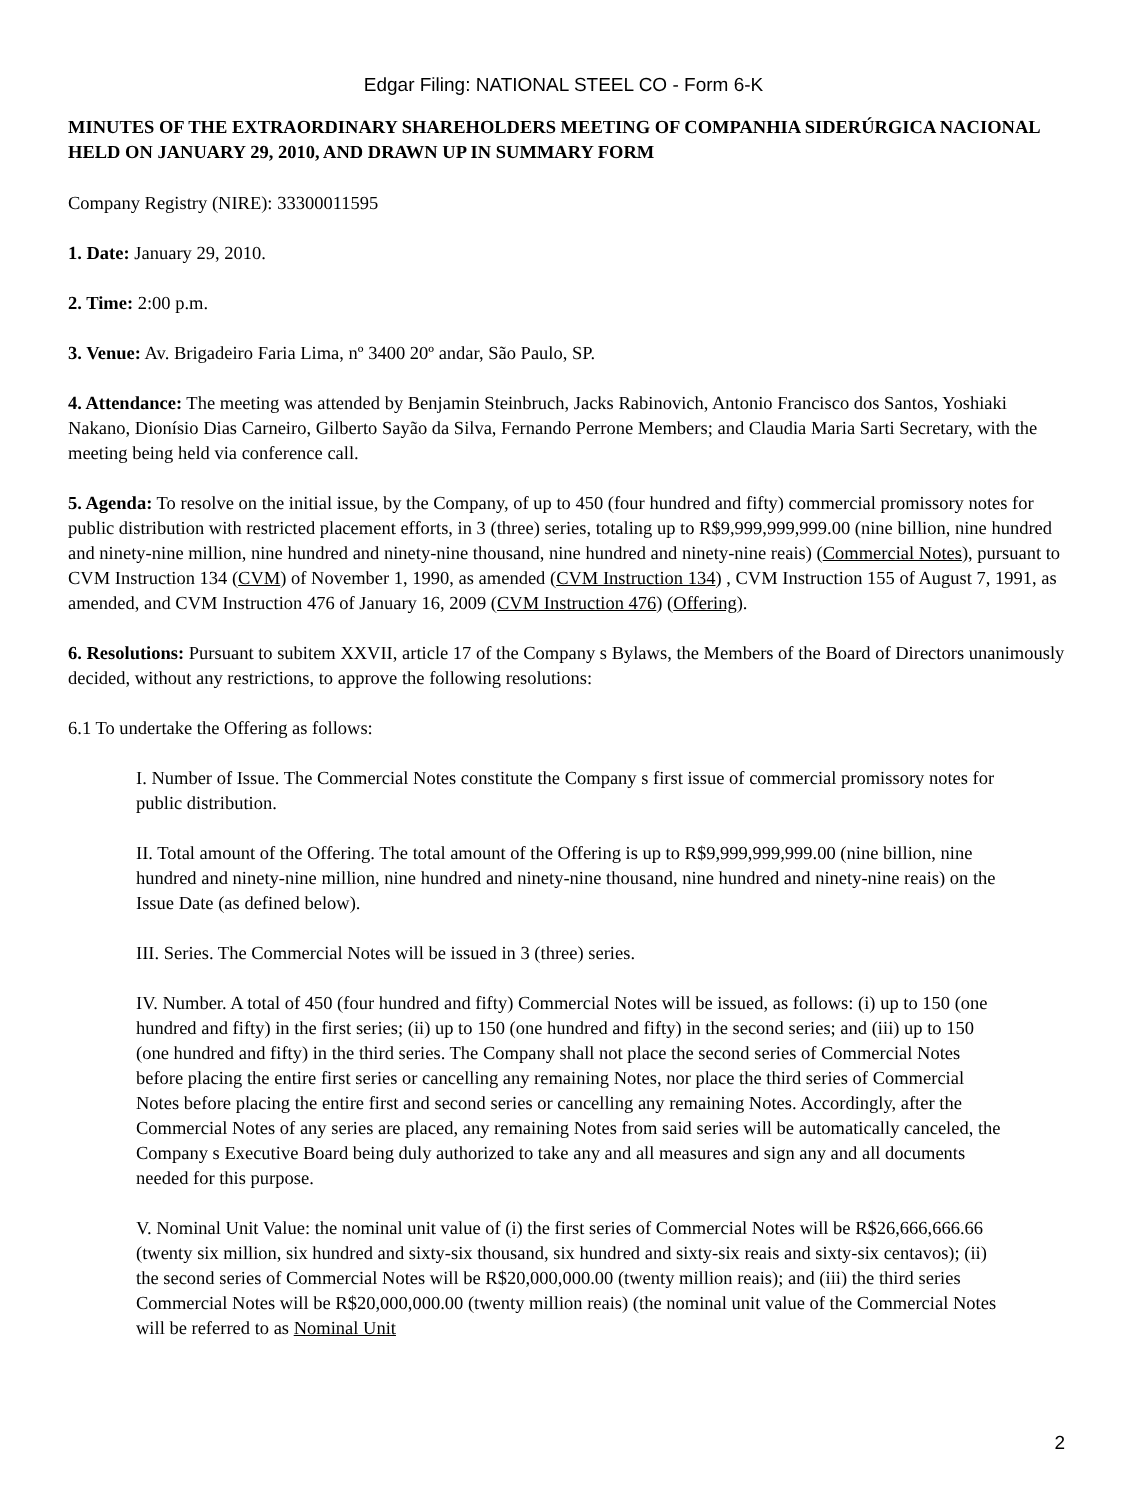Edgar Filing: NATIONAL STEEL CO - Form 6-K
MINUTES OF THE EXTRAORDINARY SHAREHOLDERS MEETING OF COMPANHIA SIDERÚRGICA NACIONAL HELD ON JANUARY 29, 2010, AND DRAWN UP IN SUMMARY FORM
Company Registry (NIRE): 33300011595
1. Date: January 29, 2010.
2. Time: 2:00 p.m.
3. Venue: Av. Brigadeiro Faria Lima, nº 3400 20º andar, São Paulo, SP.
4. Attendance: The meeting was attended by Benjamin Steinbruch, Jacks Rabinovich, Antonio Francisco dos Santos, Yoshiaki Nakano, Dionísio Dias Carneiro, Gilberto Sayão da Silva, Fernando Perrone Members; and Claudia Maria Sarti Secretary, with the meeting being held via conference call.
5. Agenda: To resolve on the initial issue, by the Company, of up to 450 (four hundred and fifty) commercial promissory notes for public distribution with restricted placement efforts, in 3 (three) series, totaling up to R$9,999,999,999.00 (nine billion, nine hundred and ninety-nine million, nine hundred and ninety-nine thousand, nine hundred and ninety-nine reais) (Commercial Notes), pursuant to CVM Instruction 134 (CVM) of November 1, 1990, as amended (CVM Instruction 134) , CVM Instruction 155 of August 7, 1991, as amended, and CVM Instruction 476 of January 16, 2009 (CVM Instruction 476) (Offering).
6. Resolutions: Pursuant to subitem XXVII, article 17 of the Company s Bylaws, the Members of the Board of Directors unanimously decided, without any restrictions, to approve the following resolutions:
6.1 To undertake the Offering as follows:
I. Number of Issue. The Commercial Notes constitute the Company s first issue of commercial promissory notes for public distribution.
II. Total amount of the Offering. The total amount of the Offering is up to R$9,999,999,999.00 (nine billion, nine hundred and ninety-nine million, nine hundred and ninety-nine thousand, nine hundred and ninety-nine reais) on the Issue Date (as defined below).
III. Series. The Commercial Notes will be issued in 3 (three) series.
IV. Number. A total of 450 (four hundred and fifty) Commercial Notes will be issued, as follows: (i) up to 150 (one hundred and fifty) in the first series; (ii) up to 150 (one hundred and fifty) in the second series; and (iii) up to 150 (one hundred and fifty) in the third series. The Company shall not place the second series of Commercial Notes before placing the entire first series or cancelling any remaining Notes, nor place the third series of Commercial Notes before placing the entire first and second series or cancelling any remaining Notes. Accordingly, after the Commercial Notes of any series are placed, any remaining Notes from said series will be automatically canceled, the Company s Executive Board being duly authorized to take any and all measures and sign any and all documents needed for this purpose.
V. Nominal Unit Value: the nominal unit value of (i) the first series of Commercial Notes will be R$26,666,666.66 (twenty six million, six hundred and sixty-six thousand, six hundred and sixty-six reais and sixty-six centavos); (ii) the second series of Commercial Notes will be R$20,000,000.00 (twenty million reais); and (iii) the third series Commercial Notes will be R$20,000,000.00 (twenty million reais) (the nominal unit value of the Commercial Notes will be referred to as Nominal Unit
2